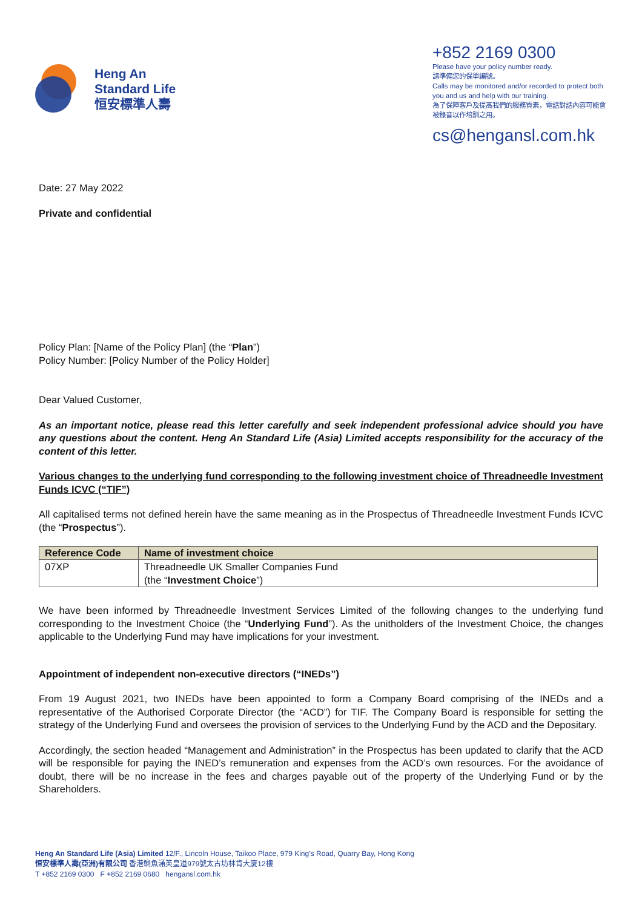Heng An
Standard Life
恒安標準人壽
+852 2169 0300
Please have your policy number ready.
請準備您的保單編號。
Calls may be monitored and/or recorded to protect both you and us and help with our training.
為了保障客戶及提高我們的服務質素，電話對話內容可能會被錄音以作培訓之用。
cs@hengansl.com.hk
Date: 27 May 2022
Private and confidential
Policy Plan: [Name of the Policy Plan] (the “Plan”)
Policy Number: [Policy Number of the Policy Holder]
Dear Valued Customer,
As an important notice, please read this letter carefully and seek independent professional advice should you have any questions about the content. Heng An Standard Life (Asia) Limited accepts responsibility for the accuracy of the content of this letter.
Various changes to the underlying fund corresponding to the following investment choice of Threadneedle Investment Funds ICVC (“TIF”)
All capitalised terms not defined herein have the same meaning as in the Prospectus of Threadneedle Investment Funds ICVC (the “Prospectus”).
| Reference Code | Name of investment choice |
| --- | --- |
| 07XP | Threadneedle UK Smaller Companies Fund (the “ Investment Choice ”) |
We have been informed by Threadneedle Investment Services Limited of the following changes to the underlying fund corresponding to the Investment Choice (the “Underlying Fund”). As the unitholders of the Investment Choice, the changes applicable to the Underlying Fund may have implications for your investment.
Appointment of independent non-executive directors (“INEDs”)
From 19 August 2021, two INEDs have been appointed to form a Company Board comprising of the INEDs and a representative of the Authorised Corporate Director (the “ACD”) for TIF. The Company Board is responsible for setting the strategy of the Underlying Fund and oversees the provision of services to the Underlying Fund by the ACD and the Depositary.
Accordingly, the section headed “Management and Administration” in the Prospectus has been updated to clarify that the ACD will be responsible for paying the INED’s remuneration and expenses from the ACD’s own resources. For the avoidance of doubt, there will be no increase in the fees and charges payable out of the property of the Underlying Fund or by the Shareholders.
Heng An Standard Life (Asia) Limited 12/F., Lincoln House, Taikoo Place, 979 King’s Road, Quarry Bay, Hong Kong
恒安標準人壽(亞洲)有限公司 香港鰂魚涌英皇道979號太古坊林肯大廈12樓
T +852 2169 0300 F +852 2169 0680 hengansl.com.hk